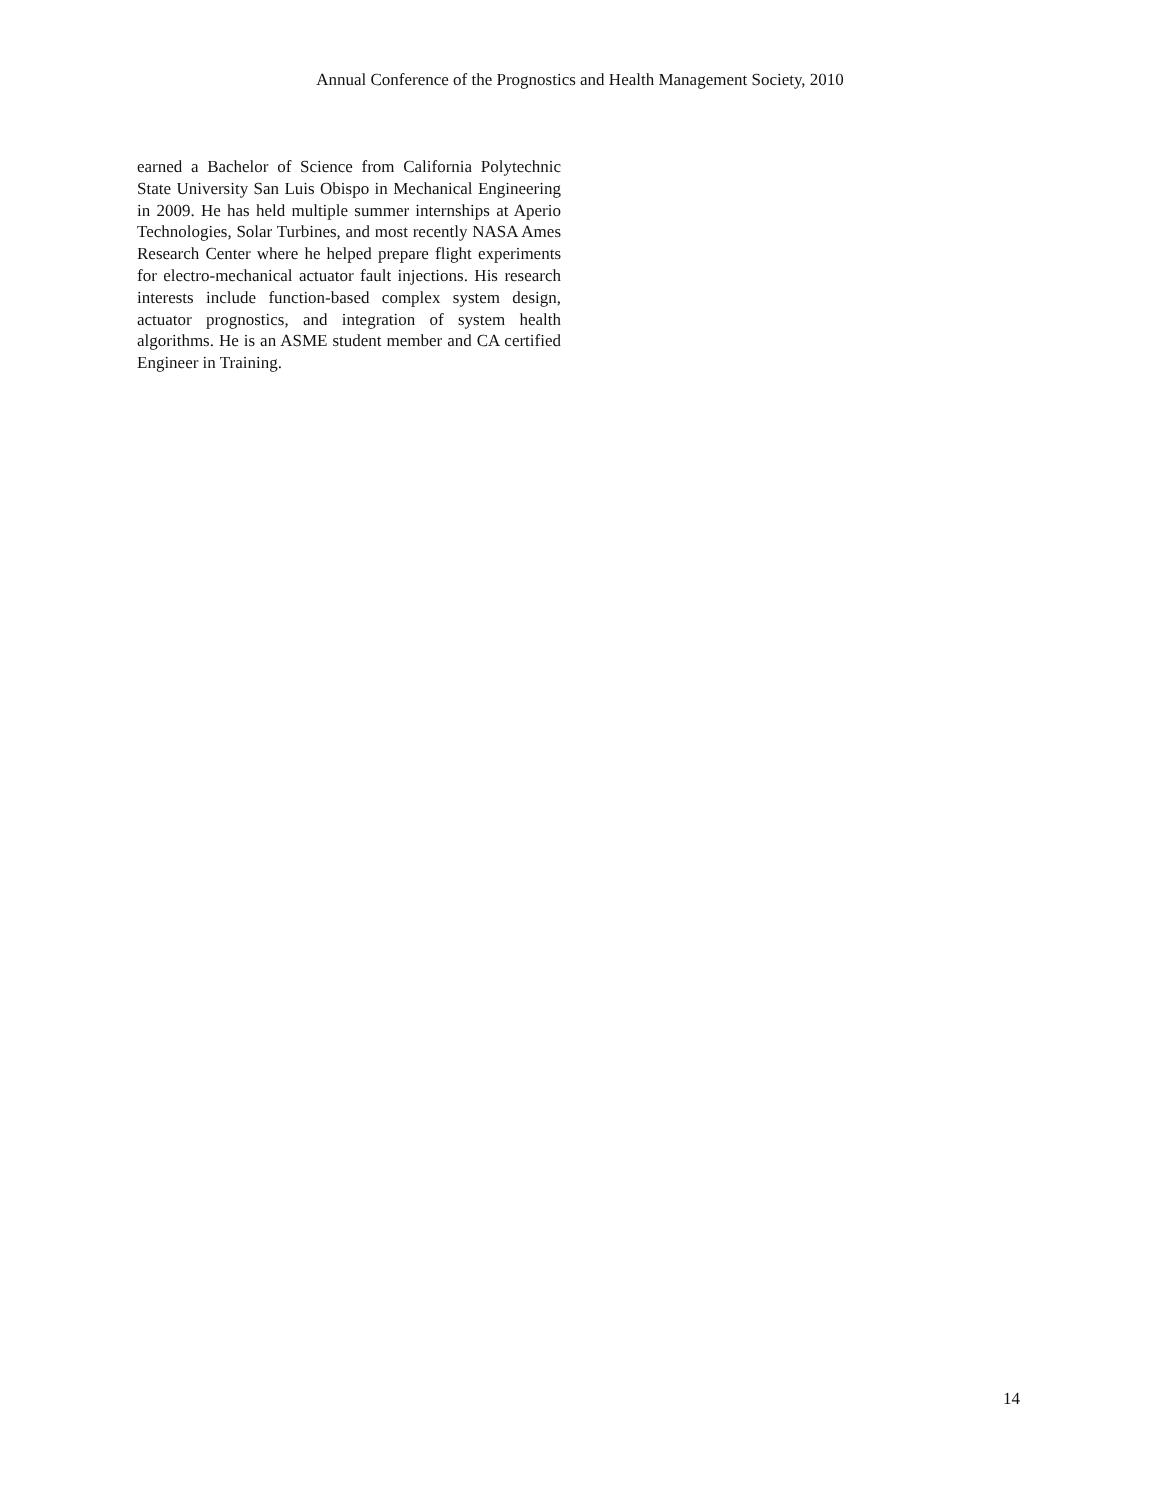Annual Conference of the Prognostics and Health Management Society, 2010
earned a Bachelor of Science from California Polytechnic State University San Luis Obispo in Mechanical Engineering in 2009. He has held multiple summer internships at Aperio Technologies, Solar Turbines, and most recently NASA Ames Research Center where he helped prepare flight experiments for electro-mechanical actuator fault injections. His research interests include function-based complex system design, actuator prognostics, and integration of system health algorithms. He is an ASME student member and CA certified Engineer in Training.
14